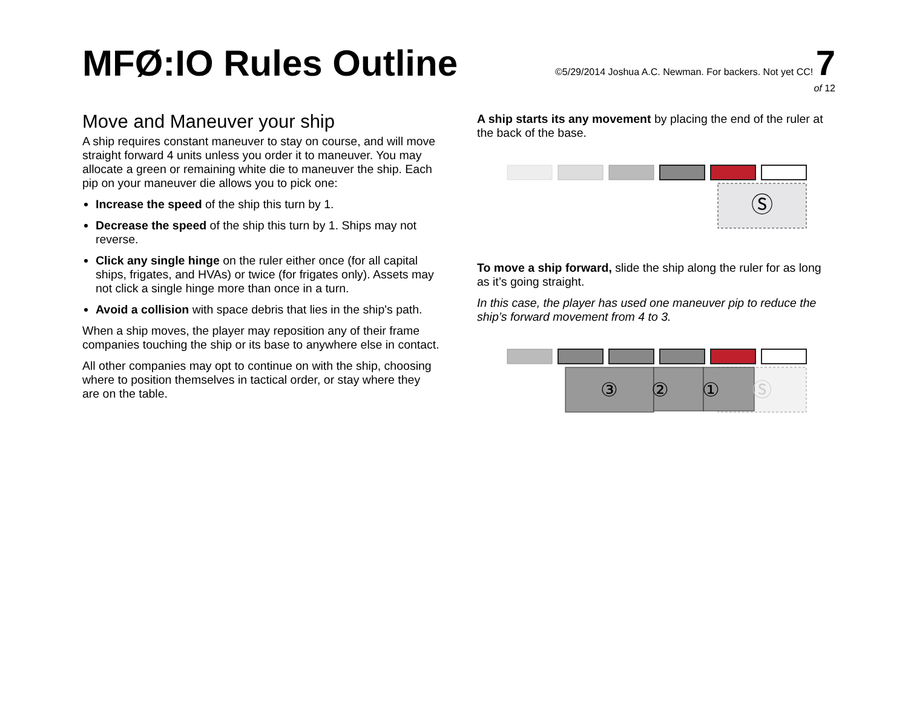MFØ:IO Rules Outline
©5/29/2014 Joshua A.C. Newman. For backers. Not yet CC! 7
of 12
Move and Maneuver your ship
A ship requires constant maneuver to stay on course, and will move straight forward 4 units unless you order it to maneuver. You may allocate a green or remaining white die to maneuver the ship. Each pip on your maneuver die allows you to pick one:
Increase the speed of the ship this turn by 1.
Decrease the speed of the ship this turn by 1. Ships may not reverse.
Click any single hinge on the ruler either once (for all capital ships, frigates, and HVAs) or twice (for frigates only). Assets may not click a single hinge more than once in a turn.
Avoid a collision with space debris that lies in the ship's path.
When a ship moves, the player may reposition any of their frame companies touching the ship or its base to anywhere else in contact.
All other companies may opt to continue on with the ship, choosing where to position themselves in tactical order, or stay where they are on the table.
A ship starts its any movement by placing the end of the ruler at the back of the base.
Ⓢ
To move a ship forward, slide the ship along the ruler for as long as it’s going straight.
In this case, the player has used one maneuver pip to reduce the ship’s forward movement from 4 to 3.
③
②
①
Ⓢ